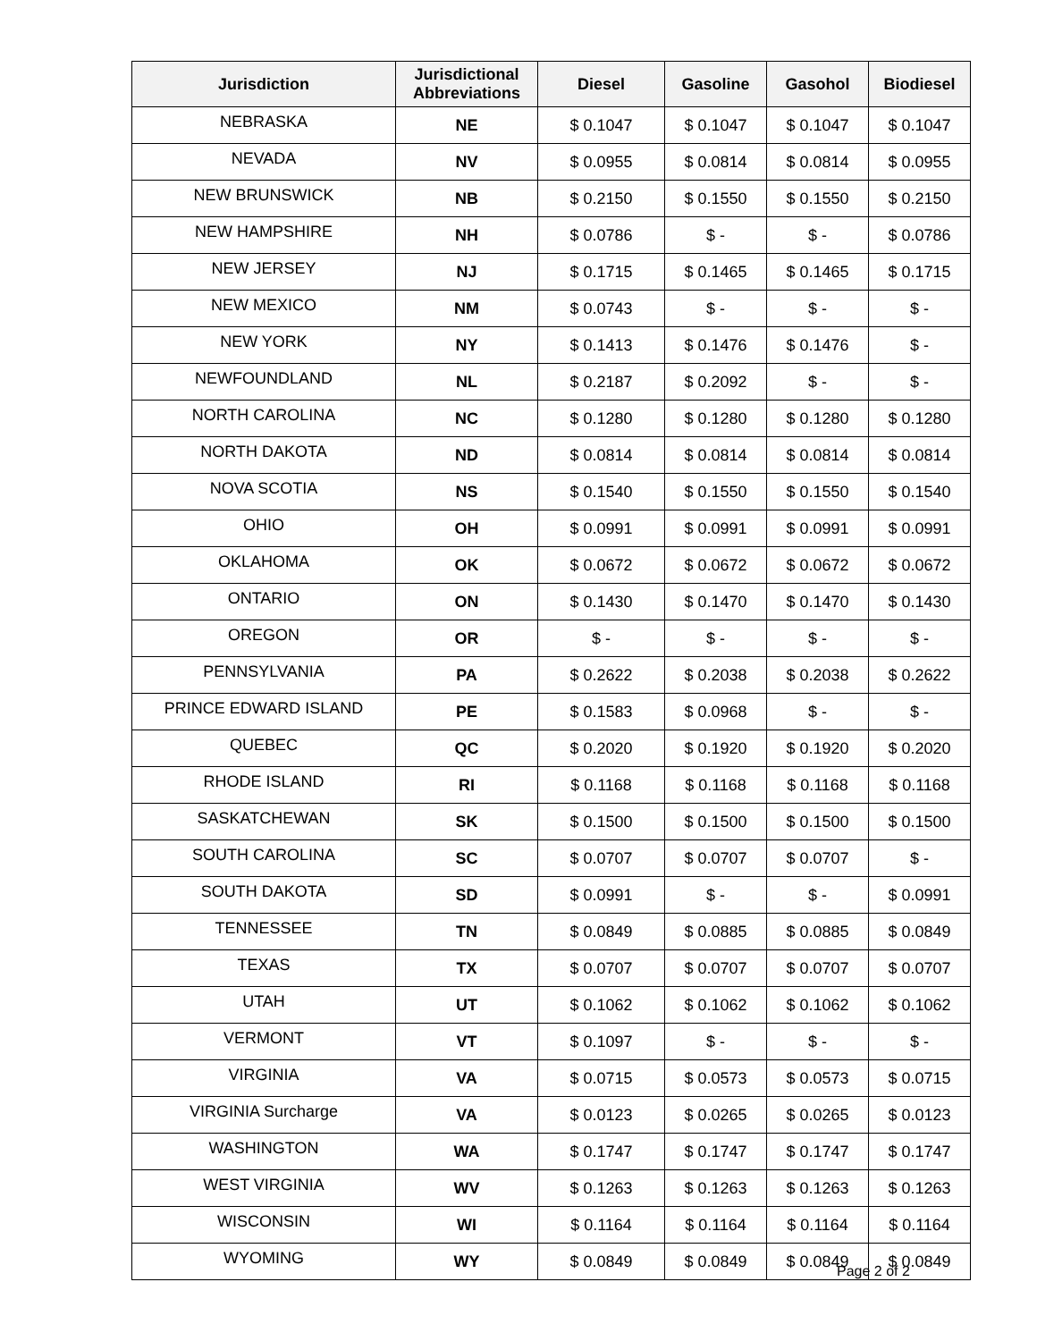| Jurisdiction | Jurisdictional Abbreviations | Diesel | Gasoline | Gasohol | Biodiesel |
| --- | --- | --- | --- | --- | --- |
| NEBRASKA | NE | $ 0.1047 | $ 0.1047 | $ 0.1047 | $ 0.1047 |
| NEVADA | NV | $ 0.0955 | $ 0.0814 | $ 0.0814 | $ 0.0955 |
| NEW BRUNSWICK | NB | $ 0.2150 | $ 0.1550 | $ 0.1550 | $ 0.2150 |
| NEW HAMPSHIRE | NH | $ 0.0786 | $ - | $ - | $ 0.0786 |
| NEW JERSEY | NJ | $ 0.1715 | $ 0.1465 | $ 0.1465 | $ 0.1715 |
| NEW MEXICO | NM | $ 0.0743 | $ - | $ - | $ - |
| NEW YORK | NY | $ 0.1413 | $ 0.1476 | $ 0.1476 | $ - |
| NEWFOUNDLAND | NL | $ 0.2187 | $ 0.2092 | $ - | $ - |
| NORTH CAROLINA | NC | $ 0.1280 | $ 0.1280 | $ 0.1280 | $ 0.1280 |
| NORTH DAKOTA | ND | $ 0.0814 | $ 0.0814 | $ 0.0814 | $ 0.0814 |
| NOVA SCOTIA | NS | $ 0.1540 | $ 0.1550 | $ 0.1550 | $ 0.1540 |
| OHIO | OH | $ 0.0991 | $ 0.0991 | $ 0.0991 | $ 0.0991 |
| OKLAHOMA | OK | $ 0.0672 | $ 0.0672 | $ 0.0672 | $ 0.0672 |
| ONTARIO | ON | $ 0.1430 | $ 0.1470 | $ 0.1470 | $ 0.1430 |
| OREGON | OR | $ - | $ - | $ - | $ - |
| PENNSYLVANIA | PA | $ 0.2622 | $ 0.2038 | $ 0.2038 | $ 0.2622 |
| PRINCE EDWARD ISLAND | PE | $ 0.1583 | $ 0.0968 | $ - | $ - |
| QUEBEC | QC | $ 0.2020 | $ 0.1920 | $ 0.1920 | $ 0.2020 |
| RHODE ISLAND | RI | $ 0.1168 | $ 0.1168 | $ 0.1168 | $ 0.1168 |
| SASKATCHEWAN | SK | $ 0.1500 | $ 0.1500 | $ 0.1500 | $ 0.1500 |
| SOUTH CAROLINA | SC | $ 0.0707 | $ 0.0707 | $ 0.0707 | $ - |
| SOUTH DAKOTA | SD | $ 0.0991 | $ - | $ - | $ 0.0991 |
| TENNESSEE | TN | $ 0.0849 | $ 0.0885 | $ 0.0885 | $ 0.0849 |
| TEXAS | TX | $ 0.0707 | $ 0.0707 | $ 0.0707 | $ 0.0707 |
| UTAH | UT | $ 0.1062 | $ 0.1062 | $ 0.1062 | $ 0.1062 |
| VERMONT | VT | $ 0.1097 | $ - | $ - | $ - |
| VIRGINIA | VA | $ 0.0715 | $ 0.0573 | $ 0.0573 | $ 0.0715 |
| VIRGINIA Surcharge | VA | $ 0.0123 | $ 0.0265 | $ 0.0265 | $ 0.0123 |
| WASHINGTON | WA | $ 0.1747 | $ 0.1747 | $ 0.1747 | $ 0.1747 |
| WEST VIRGINIA | WV | $ 0.1263 | $ 0.1263 | $ 0.1263 | $ 0.1263 |
| WISCONSIN | WI | $ 0.1164 | $ 0.1164 | $ 0.1164 | $ 0.1164 |
| WYOMING | WY | $ 0.0849 | $ 0.0849 | $ 0.0849 | $ 0.0849 |
Page 2 of 2